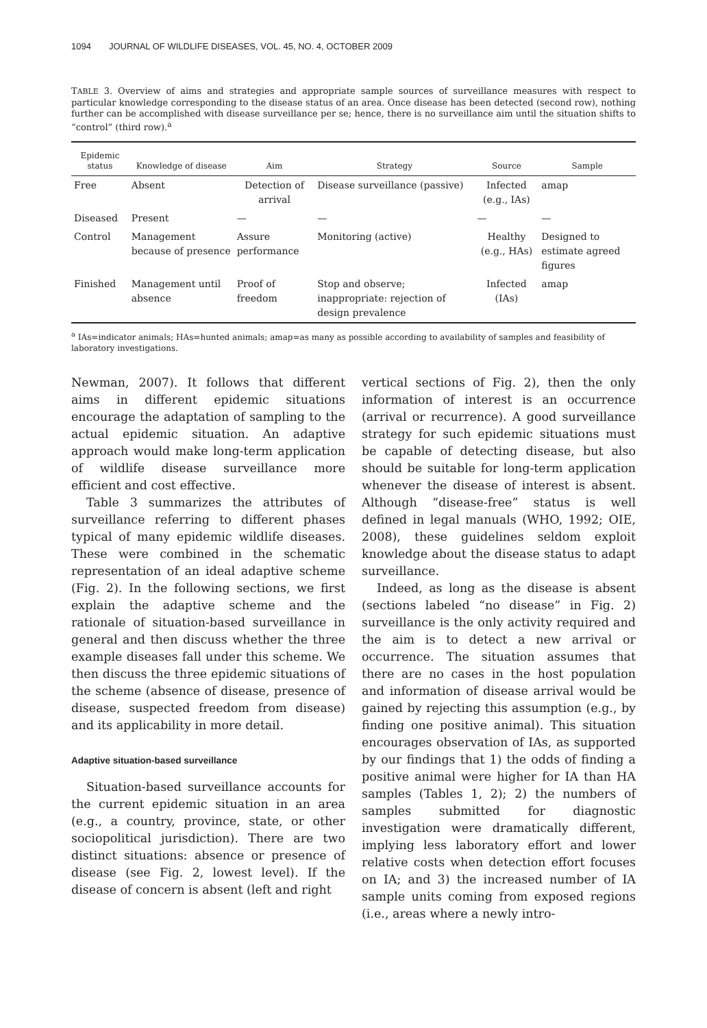1094 JOURNAL OF WILDLIFE DISEASES, VOL. 45, NO. 4, OCTOBER 2009
TABLE 3. Overview of aims and strategies and appropriate sample sources of surveillance measures with respect to particular knowledge corresponding to the disease status of an area. Once disease has been detected (second row), nothing further can be accomplished with disease surveillance per se; hence, there is no surveillance aim until the situation shifts to “control” (third row).<sup>a</sup>
| Epidemic status | Knowledge of disease | Aim | Strategy | Source | Sample |
| --- | --- | --- | --- | --- | --- |
| Free | Absent | Detection of arrival | Disease surveillance (passive) | Infected (e.g., IAs) | amap |
| Diseased | Present | — | — | — | — |
| Control | Management because of presence | Assure performance | Monitoring (active) | Healthy (e.g., HAs) | Designed to estimate agreed figures |
| Finished | Management until absence | Proof of freedom | Stop and observe; inappropriate: rejection of design prevalence | Infected (IAs) | amap |
<sup>a</sup> IAs=indicator animals; HAs=hunted animals; amap=as many as possible according to availability of samples and feasibility of laboratory investigations.
Newman, 2007). It follows that different aims in different epidemic situations encourage the adaptation of sampling to the actual epidemic situation. An adaptive approach would make long-term application of wildlife disease surveillance more efficient and cost effective.
Table 3 summarizes the attributes of surveillance referring to different phases typical of many epidemic wildlife diseases. These were combined in the schematic representation of an ideal adaptive scheme (Fig. 2). In the following sections, we first explain the adaptive scheme and the rationale of situation-based surveillance in general and then discuss whether the three example diseases fall under this scheme. We then discuss the three epidemic situations of the scheme (absence of disease, presence of disease, suspected freedom from disease) and its applicability in more detail.
Adaptive situation-based surveillance
Situation-based surveillance accounts for the current epidemic situation in an area (e.g., a country, province, state, or other sociopolitical jurisdiction). There are two distinct situations: absence or presence of disease (see Fig. 2, lowest level). If the disease of concern is absent (left and right
vertical sections of Fig. 2), then the only information of interest is an occurrence (arrival or recurrence). A good surveillance strategy for such epidemic situations must be capable of detecting disease, but also should be suitable for long-term application whenever the disease of interest is absent. Although “disease-free” status is well defined in legal manuals (WHO, 1992; OIE, 2008), these guidelines seldom exploit knowledge about the disease status to adapt surveillance.
Indeed, as long as the disease is absent (sections labeled “no disease” in Fig. 2) surveillance is the only activity required and the aim is to detect a new arrival or occurrence. The situation assumes that there are no cases in the host population and information of disease arrival would be gained by rejecting this assumption (e.g., by finding one positive animal). This situation encourages observation of IAs, as supported by our findings that 1) the odds of finding a positive animal were higher for IA than HA samples (Tables 1, 2); 2) the numbers of samples submitted for diagnostic investigation were dramatically different, implying less laboratory effort and lower relative costs when detection effort focuses on IA; and 3) the increased number of IA sample units coming from exposed regions (i.e., areas where a newly intro-